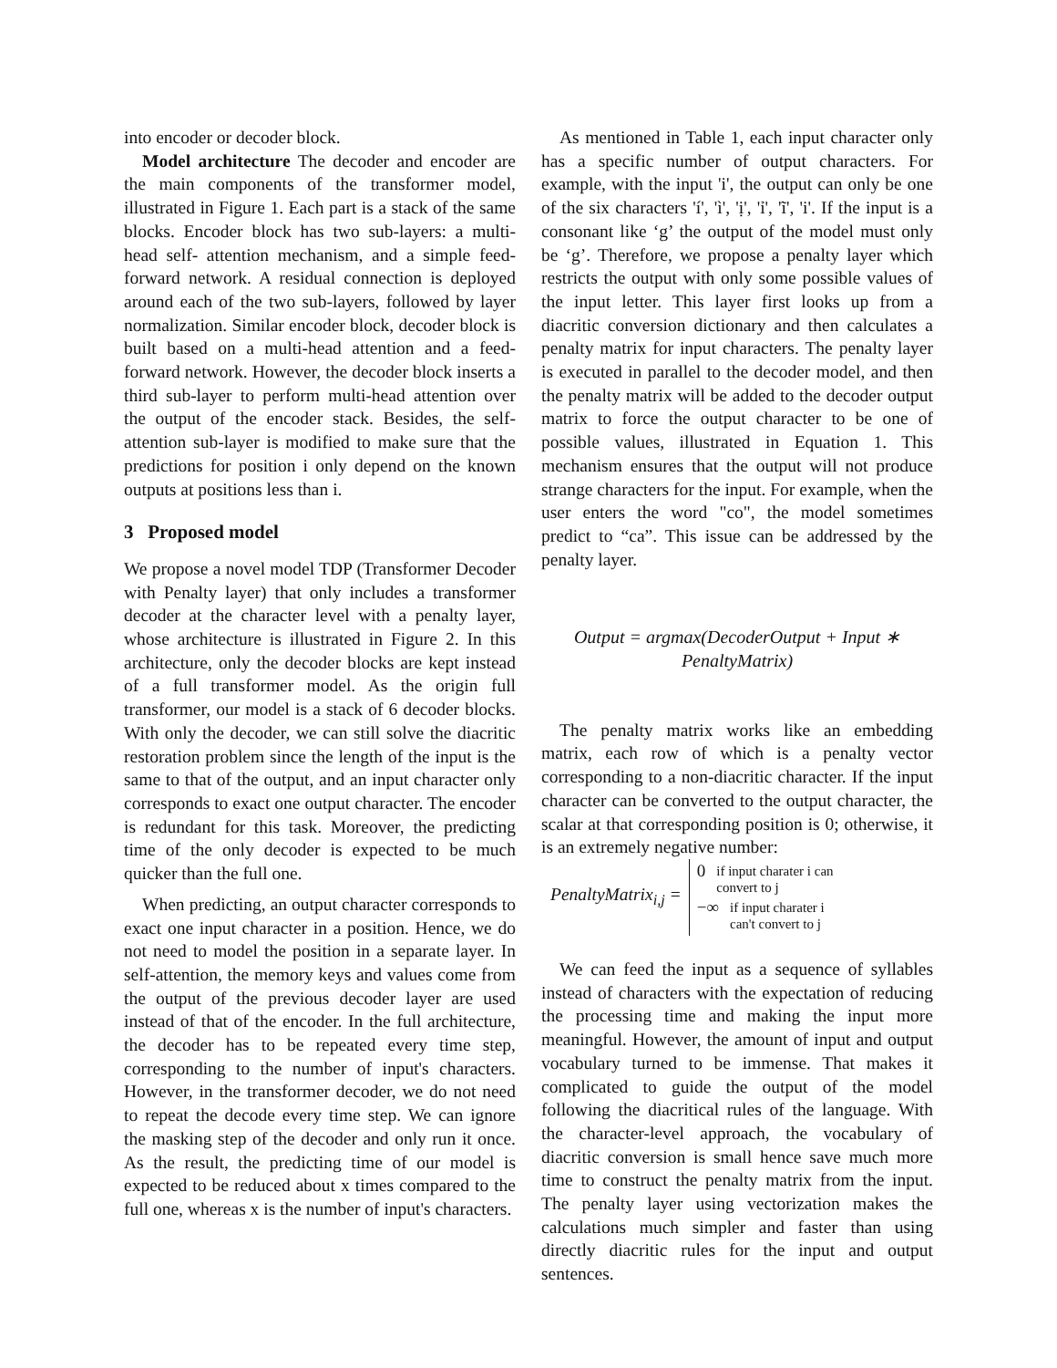into encoder or decoder block.
Model architecture The decoder and encoder are the main components of the transformer model, illustrated in Figure 1. Each part is a stack of the same blocks. Encoder block has two sub-layers: a multi-head self- attention mechanism, and a simple feed-forward network. A residual connection is deployed around each of the two sub-layers, followed by layer normalization. Similar encoder block, decoder block is built based on a multi-head attention and a feed-forward network. However, the decoder block inserts a third sub-layer to perform multi-head attention over the output of the encoder stack. Besides, the self-attention sub-layer is modified to make sure that the predictions for position i only depend on the known outputs at positions less than i.
3 Proposed model
We propose a novel model TDP (Transformer Decoder with Penalty layer) that only includes a transformer decoder at the character level with a penalty layer, whose architecture is illustrated in Figure 2. In this architecture, only the decoder blocks are kept instead of a full transformer model. As the origin full transformer, our model is a stack of 6 decoder blocks. With only the decoder, we can still solve the diacritic restoration problem since the length of the input is the same to that of the output, and an input character only corresponds to exact one output character. The encoder is redundant for this task. Moreover, the predicting time of the only decoder is expected to be much quicker than the full one.
When predicting, an output character corresponds to exact one input character in a position. Hence, we do not need to model the position in a separate layer. In self-attention, the memory keys and values come from the output of the previous decoder layer are used instead of that of the encoder. In the full architecture, the decoder has to be repeated every time step, corresponding to the number of input's characters. However, in the transformer decoder, we do not need to repeat the decode every time step. We can ignore the masking step of the decoder and only run it once. As the result, the predicting time of our model is expected to be reduced about x times compared to the full one, whereas x is the number of input's characters.
As mentioned in Table 1, each input character only has a specific number of output characters. For example, with the input 'i', the output can only be one of the six characters 'í', 'ì', 'ị', 'ỉ', 'ĩ', 'i'. If the input is a consonant like ‘g’ the output of the model must only be ‘g’. Therefore, we propose a penalty layer which restricts the output with only some possible values of the input letter. This layer first looks up from a diacritic conversion dictionary and then calculates a penalty matrix for input characters. The penalty layer is executed in parallel to the decoder model, and then the penalty matrix will be added to the decoder output matrix to force the output character to be one of possible values, illustrated in Equation 1. This mechanism ensures that the output will not produce strange characters for the input. For example, when the user enters the word "co", the model sometimes predict to “ca”. This issue can be addressed by the penalty layer.
Output = argmax(DecoderOutput + Input ∗
PenaltyMatrix)
The penalty matrix works like an embedding matrix, each row of which is a penalty vector corresponding to a non-diacritic character. If the input character can be converted to the output character, the scalar at that corresponding position is 0; otherwise, it is an extremely negative number:
PenaltyMatrix<sub>i,j</sub> =
0 if input charater i can
convert to j
−∞ if input charater i
can't convert to j
We can feed the input as a sequence of syllables instead of characters with the expectation of reducing the processing time and making the input more meaningful. However, the amount of input and output vocabulary turned to be immense. That makes it complicated to guide the output of the model following the diacritical rules of the language. With the character-level approach, the vocabulary of diacritic conversion is small hence save much more time to construct the penalty matrix from the input. The penalty layer using vectorization makes the calculations much simpler and faster than using directly diacritic rules for the input and output sentences.